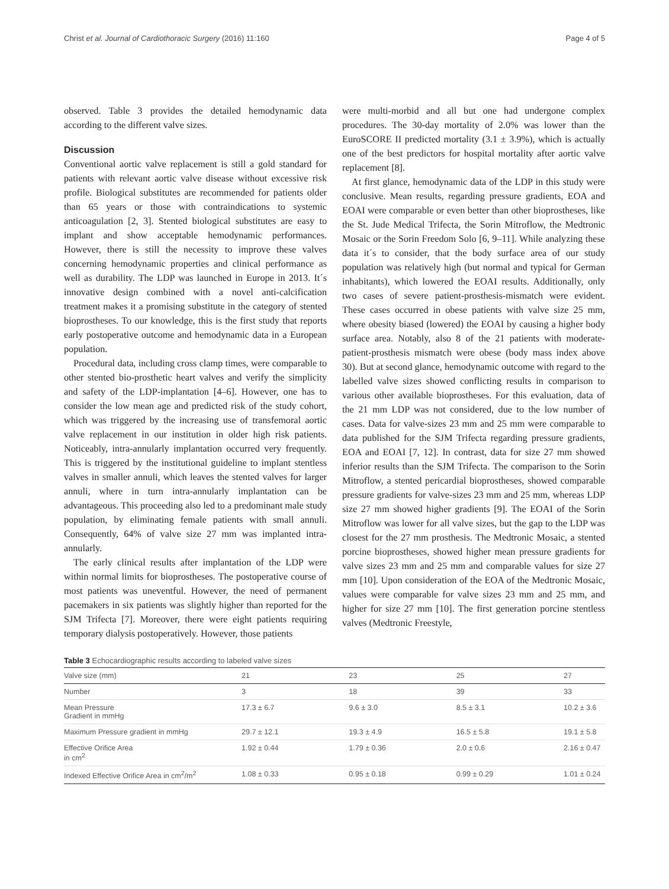Christ et al. Journal of Cardiothoracic Surgery (2016) 11:160 Page 4 of 5
observed. Table 3 provides the detailed hemodynamic data according to the different valve sizes.
Discussion
Conventional aortic valve replacement is still a gold standard for patients with relevant aortic valve disease without excessive risk profile. Biological substitutes are recommended for patients older than 65 years or those with contraindications to systemic anticoagulation [2, 3]. Stented biological substitutes are easy to implant and show acceptable hemodynamic performances. However, there is still the necessity to improve these valves concerning hemodynamic properties and clinical performance as well as durability. The LDP was launched in Europe in 2013. It´s innovative design combined with a novel anti-calcification treatment makes it a promising substitute in the category of stented bioprostheses. To our knowledge, this is the first study that reports early postoperative outcome and hemodynamic data in a European population.
Procedural data, including cross clamp times, were comparable to other stented bio-prosthetic heart valves and verify the simplicity and safety of the LDP-implantation [4–6]. However, one has to consider the low mean age and predicted risk of the study cohort, which was triggered by the increasing use of transfemoral aortic valve replacement in our institution in older high risk patients. Noticeably, intra-annularly implantation occurred very frequently. This is triggered by the institutional guideline to implant stentless valves in smaller annuli, which leaves the stented valves for larger annuli, where in turn intra-annularly implantation can be advantageous. This proceeding also led to a predominant male study population, by eliminating female patients with small annuli. Consequently, 64% of valve size 27 mm was implanted intra-annularly.
The early clinical results after implantation of the LDP were within normal limits for bioprostheses. The postoperative course of most patients was uneventful. However, the need of permanent pacemakers in six patients was slightly higher than reported for the SJM Trifecta [7]. Moreover, there were eight patients requiring temporary dialysis postoperatively. However, those patients
were multi-morbid and all but one had undergone complex procedures. The 30-day mortality of 2.0% was lower than the EuroSCORE II predicted mortality (3.1 ± 3.9%), which is actually one of the best predictors for hospital mortality after aortic valve replacement [8].
At first glance, hemodynamic data of the LDP in this study were conclusive. Mean results, regarding pressure gradients, EOA and EOAI were comparable or even better than other bioprostheses, like the St. Jude Medical Trifecta, the Sorin Mitroflow, the Medtronic Mosaic or the Sorin Freedom Solo [6, 9–11]. While analyzing these data it´s to consider, that the body surface area of our study population was relatively high (but normal and typical for German inhabitants), which lowered the EOAI results. Additionally, only two cases of severe patient-prosthesis-mismatch were evident. These cases occurred in obese patients with valve size 25 mm, where obesity biased (lowered) the EOAI by causing a higher body surface area. Notably, also 8 of the 21 patients with moderate-patient-prosthesis mismatch were obese (body mass index above 30). But at second glance, hemodynamic outcome with regard to the labelled valve sizes showed conflicting results in comparison to various other available bioprostheses. For this evaluation, data of the 21 mm LDP was not considered, due to the low number of cases. Data for valve-sizes 23 mm and 25 mm were comparable to data published for the SJM Trifecta regarding pressure gradients, EOA and EOAI [7, 12]. In contrast, data for size 27 mm showed inferior results than the SJM Trifecta. The comparison to the Sorin Mitroflow, a stented pericardial bioprostheses, showed comparable pressure gradients for valve-sizes 23 mm and 25 mm, whereas LDP size 27 mm showed higher gradients [9]. The EOAI of the Sorin Mitroflow was lower for all valve sizes, but the gap to the LDP was closest for the 27 mm prosthesis. The Medtronic Mosaic, a stented porcine bioprostheses, showed higher mean pressure gradients for valve sizes 23 mm and 25 mm and comparable values for size 27 mm [10]. Upon consideration of the EOA of the Medtronic Mosaic, values were comparable for valve sizes 23 mm and 25 mm, and higher for size 27 mm [10]. The first generation porcine stentless valves (Medtronic Freestyle,
Table 3 Echocardiographic results according to labeled valve sizes
| Valve size (mm) | 21 | 23 | 25 | 27 |
| --- | --- | --- | --- | --- |
| Number | 3 | 18 | 39 | 33 |
| Mean Pressure Gradient in mmHg | 17.3 ± 6.7 | 9.6 ± 3.0 | 8.5 ± 3.1 | 10.2 ± 3.6 |
| Maximum Pressure gradient in mmHg | 29.7 ± 12.1 | 19.3 ± 4.9 | 16.5 ± 5.8 | 19.1 ± 5.8 |
| Effective Orifice Area in cm<sup>2</sup> | 1.92 ± 0.44 | 1.79 ± 0.36 | 2.0 ± 0.6 | 2.16 ± 0.47 |
| Indexed Effective Orifice Area in cm<sup>2</sup>/m<sup>2</sup> | 1.08 ± 0.33 | 0.95 ± 0.18 | 0.99 ± 0.29 | 1.01 ± 0.24 |